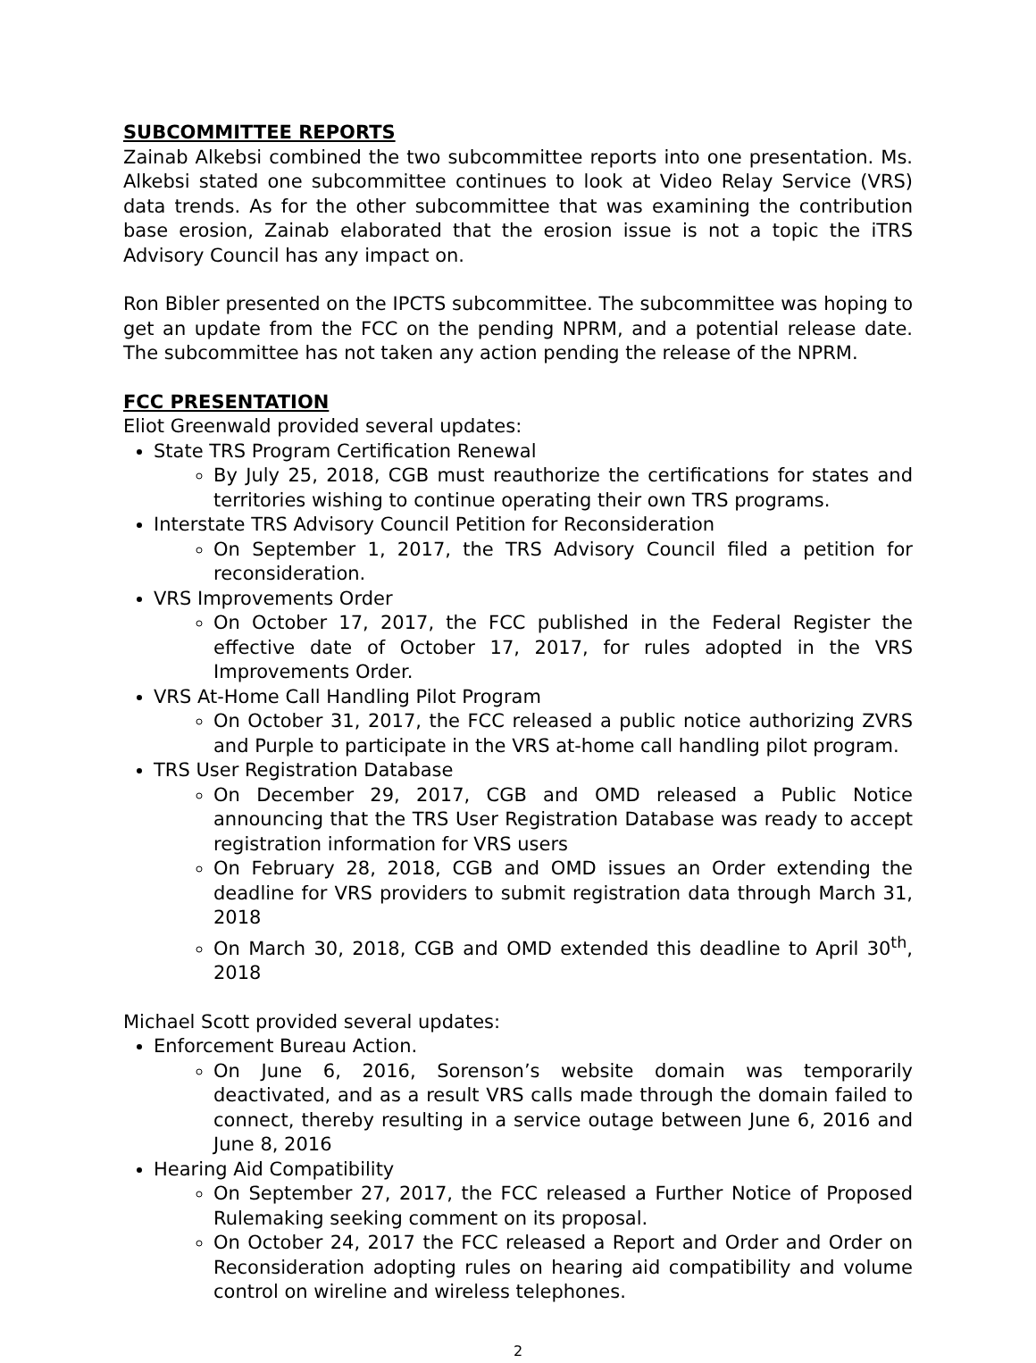SUBCOMMITTEE REPORTS
Zainab Alkebsi combined the two subcommittee reports into one presentation. Ms. Alkebsi stated one subcommittee continues to look at Video Relay Service (VRS) data trends. As for the other subcommittee that was examining the contribution base erosion, Zainab elaborated that the erosion issue is not a topic the iTRS Advisory Council has any impact on.
Ron Bibler presented on the IPCTS subcommittee. The subcommittee was hoping to get an update from the FCC on the pending NPRM, and a potential release date. The subcommittee has not taken any action pending the release of the NPRM.
FCC PRESENTATION
Eliot Greenwald provided several updates:
State TRS Program Certification Renewal
By July 25, 2018, CGB must reauthorize the certifications for states and territories wishing to continue operating their own TRS programs.
Interstate TRS Advisory Council Petition for Reconsideration
On September 1, 2017, the TRS Advisory Council filed a petition for reconsideration.
VRS Improvements Order
On October 17, 2017, the FCC published in the Federal Register the effective date of October 17, 2017, for rules adopted in the VRS Improvements Order.
VRS At-Home Call Handling Pilot Program
On October 31, 2017, the FCC released a public notice authorizing ZVRS and Purple to participate in the VRS at-home call handling pilot program.
TRS User Registration Database
On December 29, 2017, CGB and OMD released a Public Notice announcing that the TRS User Registration Database was ready to accept registration information for VRS users
On February 28, 2018, CGB and OMD issues an Order extending the deadline for VRS providers to submit registration data through March 31, 2018
On March 30, 2018, CGB and OMD extended this deadline to April 30<sup>th</sup>, 2018
Michael Scott provided several updates:
Enforcement Bureau Action.
On June 6, 2016, Sorenson’s website domain was temporarily deactivated, and as a result VRS calls made through the domain failed to connect, thereby resulting in a service outage between June 6, 2016 and June 8, 2016
Hearing Aid Compatibility
On September 27, 2017, the FCC released a Further Notice of Proposed Rulemaking seeking comment on its proposal.
On October 24, 2017 the FCC released a Report and Order and Order on Reconsideration adopting rules on hearing aid compatibility and volume control on wireline and wireless telephones.
2